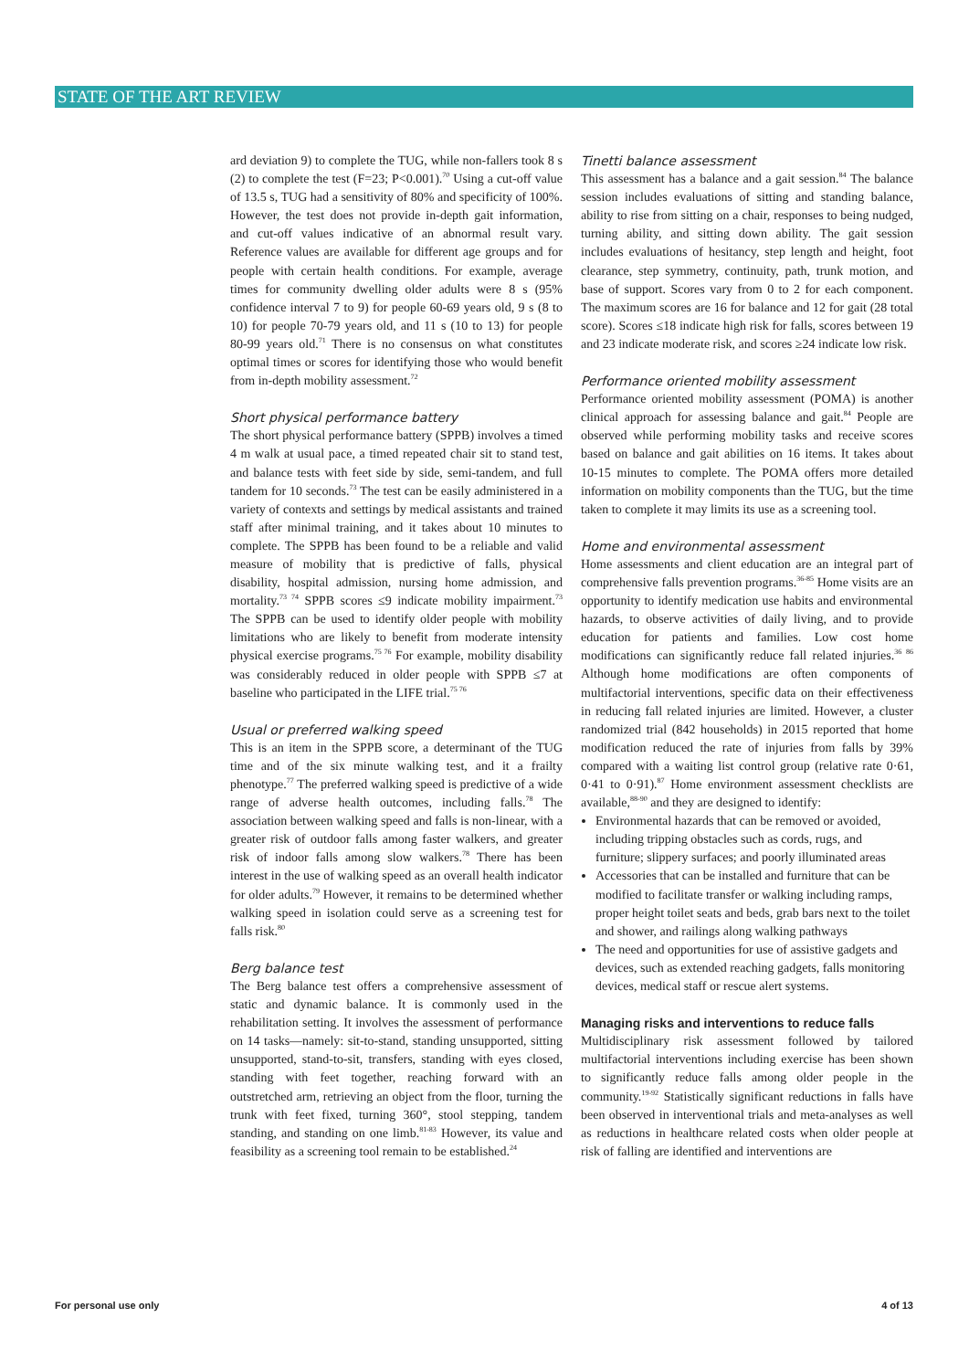STATE OF THE ART REVIEW
ard deviation 9) to complete the TUG, while non-fallers took 8 s (2) to complete the test (F=23; P<0.001).<sup>70</sup> Using a cut-off value of 13.5 s, TUG had a sensitivity of 80% and specificity of 100%. However, the test does not provide in-depth gait information, and cut-off values indicative of an abnormal result vary. Reference values are available for different age groups and for people with certain health conditions. For example, average times for community dwelling older adults were 8 s (95% confidence interval 7 to 9) for people 60-69 years old, 9 s (8 to 10) for people 70-79 years old, and 11 s (10 to 13) for people 80-99 years old.<sup>71</sup> There is no consensus on what constitutes optimal times or scores for identifying those who would benefit from in-depth mobility assessment.<sup>72</sup>
Short physical performance battery
The short physical performance battery (SPPB) involves a timed 4 m walk at usual pace, a timed repeated chair sit to stand test, and balance tests with feet side by side, semi-tandem, and full tandem for 10 seconds.<sup>73</sup> The test can be easily administered in a variety of contexts and settings by medical assistants and trained staff after minimal training, and it takes about 10 minutes to complete. The SPPB has been found to be a reliable and valid measure of mobility that is predictive of falls, physical disability, hospital admission, nursing home admission, and mortality.<sup>73 74</sup> SPPB scores ≤9 indicate mobility impairment.<sup>73</sup> The SPPB can be used to identify older people with mobility limitations who are likely to benefit from moderate intensity physical exercise programs.<sup>75 76</sup> For example, mobility disability was considerably reduced in older people with SPPB ≤7 at baseline who participated in the LIFE trial.<sup>75 76</sup>
Usual or preferred walking speed
This is an item in the SPPB score, a determinant of the TUG time and of the six minute walking test, and it a frailty phenotype.<sup>77</sup> The preferred walking speed is predictive of a wide range of adverse health outcomes, including falls.<sup>78</sup> The association between walking speed and falls is non-linear, with a greater risk of outdoor falls among faster walkers, and greater risk of indoor falls among slow walkers.<sup>78</sup> There has been interest in the use of walking speed as an overall health indicator for older adults.<sup>79</sup> However, it remains to be determined whether walking speed in isolation could serve as a screening test for falls risk.<sup>80</sup>
Berg balance test
The Berg balance test offers a comprehensive assessment of static and dynamic balance. It is commonly used in the rehabilitation setting. It involves the assessment of performance on 14 tasks—namely: sit-to-stand, standing unsupported, sitting unsupported, stand-to-sit, transfers, standing with eyes closed, standing with feet together, reaching forward with an outstretched arm, retrieving an object from the floor, turning the trunk with feet fixed, turning 360°, stool stepping, tandem standing, and standing on one limb.<sup>81-83</sup> However, its value and feasibility as a screening tool remain to be established.<sup>24</sup>
Tinetti balance assessment
This assessment has a balance and a gait session.<sup>84</sup> The balance session includes evaluations of sitting and standing balance, ability to rise from sitting on a chair, responses to being nudged, turning ability, and sitting down ability. The gait session includes evaluations of hesitancy, step length and height, foot clearance, step symmetry, continuity, path, trunk motion, and base of support. Scores vary from 0 to 2 for each component. The maximum scores are 16 for balance and 12 for gait (28 total score). Scores ≤18 indicate high risk for falls, scores between 19 and 23 indicate moderate risk, and scores ≥24 indicate low risk.
Performance oriented mobility assessment
Performance oriented mobility assessment (POMA) is another clinical approach for assessing balance and gait.<sup>84</sup> People are observed while performing mobility tasks and receive scores based on balance and gait abilities on 16 items. It takes about 10-15 minutes to complete. The POMA offers more detailed information on mobility components than the TUG, but the time taken to complete it may limits its use as a screening tool.
Home and environmental assessment
Home assessments and client education are an integral part of comprehensive falls prevention programs.<sup>36-85</sup> Home visits are an opportunity to identify medication use habits and environmental hazards, to observe activities of daily living, and to provide education for patients and families. Low cost home modifications can significantly reduce fall related injuries.<sup>36 86</sup> Although home modifications are often components of multifactorial interventions, specific data on their effectiveness in reducing fall related injuries are limited. However, a cluster randomized trial (842 households) in 2015 reported that home modification reduced the rate of injuries from falls by 39% compared with a waiting list control group (relative rate 0·61, 0·41 to 0·91).<sup>87</sup> Home environment assessment checklists are available,<sup>88-90</sup> and they are designed to identify:
Environmental hazards that can be removed or avoided, including tripping obstacles such as cords, rugs, and furniture; slippery surfaces; and poorly illuminated areas
Accessories that can be installed and furniture that can be modified to facilitate transfer or walking including ramps, proper height toilet seats and beds, grab bars next to the toilet and shower, and railings along walking pathways
The need and opportunities for use of assistive gadgets and devices, such as extended reaching gadgets, falls monitoring devices, medical staff or rescue alert systems.
Managing risks and interventions to reduce falls
Multidisciplinary risk assessment followed by tailored multifactorial interventions including exercise has been shown to significantly reduce falls among older people in the community.<sup>19-92</sup> Statistically significant reductions in falls have been observed in interventional trials and meta-analyses as well as reductions in healthcare related costs when older people at risk of falling are identified and interventions are
For personal use only 4 of 13